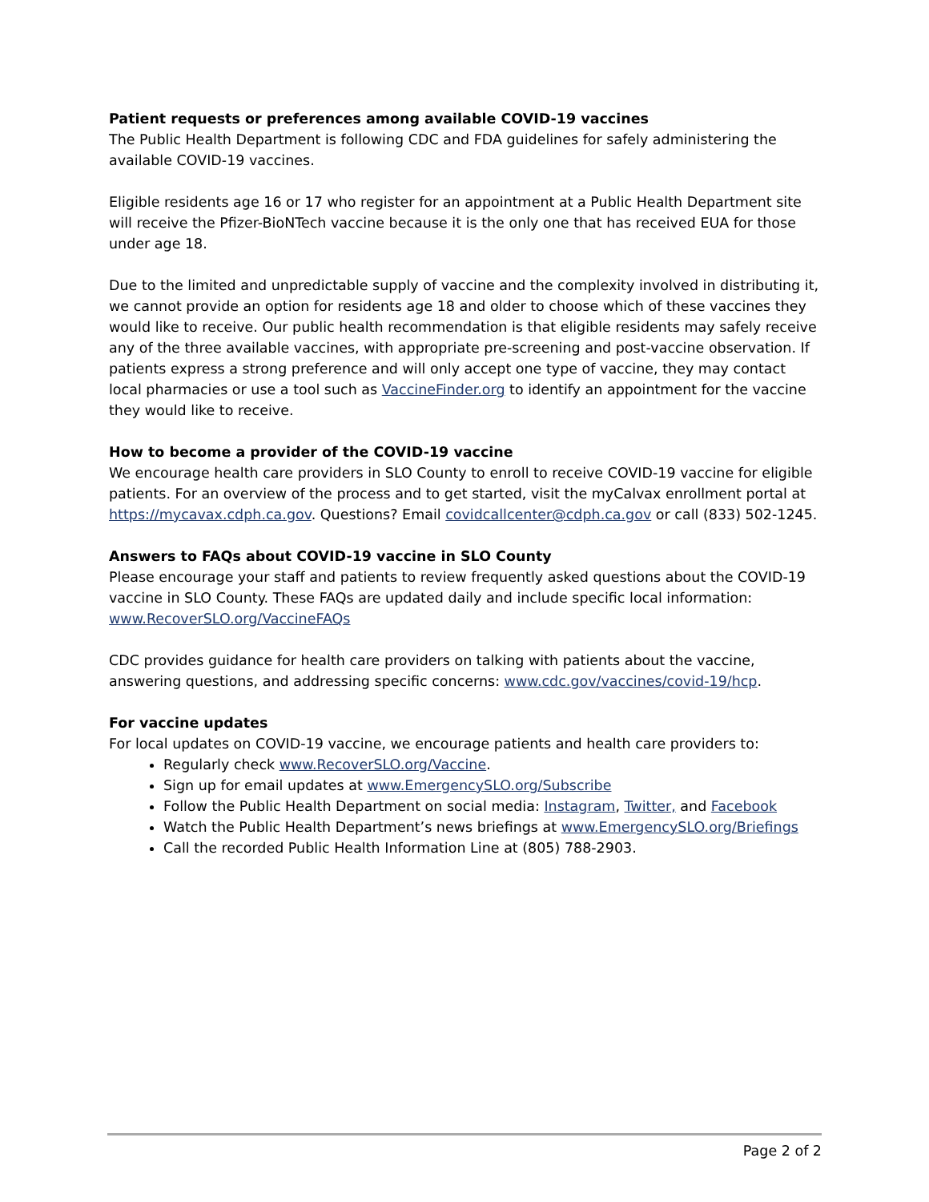Patient requests or preferences among available COVID-19 vaccines
The Public Health Department is following CDC and FDA guidelines for safely administering the available COVID-19 vaccines.
Eligible residents age 16 or 17 who register for an appointment at a Public Health Department site will receive the Pfizer-BioNTech vaccine because it is the only one that has received EUA for those under age 18.
Due to the limited and unpredictable supply of vaccine and the complexity involved in distributing it, we cannot provide an option for residents age 18 and older to choose which of these vaccines they would like to receive. Our public health recommendation is that eligible residents may safely receive any of the three available vaccines, with appropriate pre-screening and post-vaccine observation. If patients express a strong preference and will only accept one type of vaccine, they may contact local pharmacies or use a tool such as VaccineFinder.org to identify an appointment for the vaccine they would like to receive.
How to become a provider of the COVID-19 vaccine
We encourage health care providers in SLO County to enroll to receive COVID-19 vaccine for eligible patients. For an overview of the process and to get started, visit the myCalvax enrollment portal at https://mycavax.cdph.ca.gov. Questions? Email covidcallcenter@cdph.ca.gov or call (833) 502-1245.
Answers to FAQs about COVID-19 vaccine in SLO County
Please encourage your staff and patients to review frequently asked questions about the COVID-19 vaccine in SLO County. These FAQs are updated daily and include specific local information: www.RecoverSLO.org/VaccineFAQs
CDC provides guidance for health care providers on talking with patients about the vaccine, answering questions, and addressing specific concerns: www.cdc.gov/vaccines/covid-19/hcp.
For vaccine updates
For local updates on COVID-19 vaccine, we encourage patients and health care providers to:
Regularly check www.RecoverSLO.org/Vaccine.
Sign up for email updates at www.EmergencySLO.org/Subscribe
Follow the Public Health Department on social media: Instagram, Twitter, and Facebook
Watch the Public Health Department’s news briefings at www.EmergencySLO.org/Briefings
Call the recorded Public Health Information Line at (805) 788-2903.
Page 2 of 2